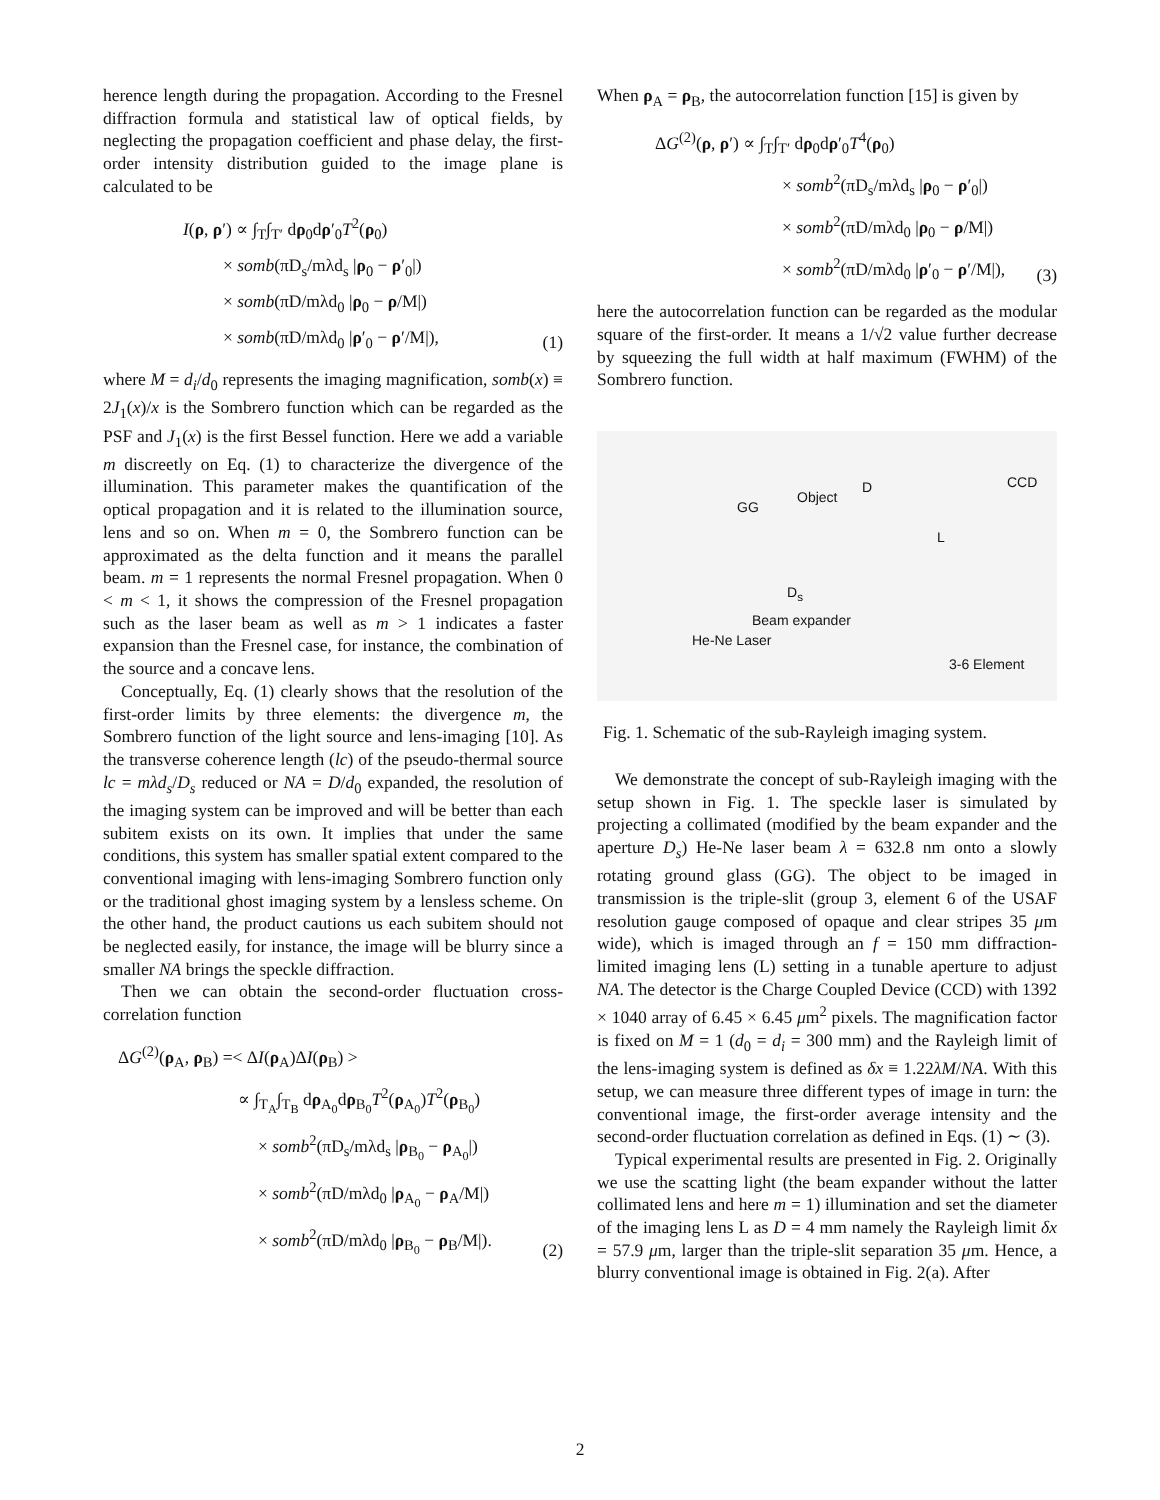herence length during the propagation. According to the Fresnel diffraction formula and statistical law of optical fields, by neglecting the propagation coefficient and phase delay, the first-order intensity distribution guided to the image plane is calculated to be
I(ρ, ρ′) ∝ ∫<sub>T</sub>∫<sub>T′</sub> dρ<sub>0</sub>dρ′<sub>0</sub>T<sup>2</sup>(ρ<sub>0</sub>)
× somb(πD<sub>s</sub>/mλd<sub>s</sub> |ρ<sub>0</sub> − ρ′<sub>0</sub>|)
× somb(πD/mλd<sub>0</sub> |ρ<sub>0</sub> − ρ/M|)
× somb(πD/mλd<sub>0</sub> |ρ′<sub>0</sub> − ρ′/M|),
(1)
where M = d<sub>i</sub>/d<sub>0</sub> represents the imaging magnification, somb(x) ≡ 2J<sub>1</sub>(x)/x is the Sombrero function which can be regarded as the PSF and J<sub>1</sub>(x) is the first Bessel function. Here we add a variable m discreetly on Eq. (1) to characterize the divergence of the illumination. This parameter makes the quantification of the optical propagation and it is related to the illumination source, lens and so on. When m = 0, the Sombrero function can be approximated as the delta function and it means the parallel beam. m = 1 represents the normal Fresnel propagation. When 0 < m < 1, it shows the compression of the Fresnel propagation such as the laser beam as well as m > 1 indicates a faster expansion than the Fresnel case, for instance, the combination of the source and a concave lens.
Conceptually, Eq. (1) clearly shows that the resolution of the first-order limits by three elements: the divergence m, the Sombrero function of the light source and lens-imaging [10]. As the transverse coherence length (lc) of the pseudo-thermal source lc = mλd<sub>s</sub>/D<sub>s</sub> reduced or NA = D/d<sub>0</sub> expanded, the resolution of the imaging system can be improved and will be better than each subitem exists on its own. It implies that under the same conditions, this system has smaller spatial extent compared to the conventional imaging with lens-imaging Sombrero function only or the traditional ghost imaging system by a lensless scheme. On the other hand, the product cautions us each subitem should not be neglected easily, for instance, the image will be blurry since a smaller NA brings the speckle diffraction.
Then we can obtain the second-order fluctuation cross-correlation function
ΔG<sup>(2)</sup>(ρ<sub>A</sub>, ρ<sub>B</sub>) =< ΔI(ρ<sub>A</sub>)ΔI(ρ<sub>B</sub>) >
∝ ∫<sub>T<sub>A</sub></sub>∫<sub>T<sub>B</sub></sub> dρ<sub>A<sub>0</sub></sub>dρ<sub>B<sub>0</sub></sub>T<sup>2</sup>(ρ<sub>A<sub>0</sub></sub>)T<sup>2</sup>(ρ<sub>B<sub>0</sub></sub>)
× somb<sup>2</sup>(πD<sub>s</sub>/mλd<sub>s</sub> |ρ<sub>B<sub>0</sub></sub> − ρ<sub>A<sub>0</sub></sub>|)
× somb<sup>2</sup>(πD/mλd<sub>0</sub> |ρ<sub>A<sub>0</sub></sub> − ρ<sub>A</sub>/M|)
× somb<sup>2</sup>(πD/mλd<sub>0</sub> |ρ<sub>B<sub>0</sub></sub> − ρ<sub>B</sub>/M|).
(2)
When ρ<sub>A</sub> = ρ<sub>B</sub>, the autocorrelation function [15] is given by
ΔG<sup>(2)</sup>(ρ, ρ′) ∝ ∫<sub>T</sub>∫<sub>T′</sub> dρ<sub>0</sub>dρ′<sub>0</sub>T<sup>4</sup>(ρ<sub>0</sub>)
× somb<sup>2</sup>(πD<sub>s</sub>/mλd<sub>s</sub> |ρ<sub>0</sub> − ρ′<sub>0</sub>|)
× somb<sup>2</sup>(πD/mλd<sub>0</sub> |ρ<sub>0</sub> − ρ/M|)
× somb<sup>2</sup>(πD/mλd<sub>0</sub> |ρ′<sub>0</sub> − ρ′/M|),
(3)
here the autocorrelation function can be regarded as the modular square of the first-order. It means a 1/√2 value further decrease by squeezing the full width at half maximum (FWHM) of the Sombrero function.
CCD D
Object
GG
L
D<sub>s</sub>
Beam expander
He-Ne Laser
3-6 Element
Fig. 1. Schematic of the sub-Rayleigh imaging system.
We demonstrate the concept of sub-Rayleigh imaging with the setup shown in Fig. 1. The speckle laser is simulated by projecting a collimated (modified by the beam expander and the aperture D<sub>s</sub>) He-Ne laser beam λ = 632.8 nm onto a slowly rotating ground glass (GG). The object to be imaged in transmission is the triple-slit (group 3, element 6 of the USAF resolution gauge composed of opaque and clear stripes 35 μm wide), which is imaged through an f = 150 mm diffraction-limited imaging lens (L) setting in a tunable aperture to adjust NA. The detector is the Charge Coupled Device (CCD) with 1392 × 1040 array of 6.45 × 6.45 μm<sup>2</sup> pixels. The magnification factor is fixed on M = 1 (d<sub>0</sub> = d<sub>i</sub> = 300 mm) and the Rayleigh limit of the lens-imaging system is defined as δx ≡ 1.22λM/NA. With this setup, we can measure three different types of image in turn: the conventional image, the first-order average intensity and the second-order fluctuation correlation as defined in Eqs. (1) ∼ (3).
Typical experimental results are presented in Fig. 2. Originally we use the scatting light (the beam expander without the latter collimated lens and here m = 1) illumination and set the diameter of the imaging lens L as D = 4 mm namely the Rayleigh limit δx = 57.9 μm, larger than the triple-slit separation 35 μm. Hence, a blurry conventional image is obtained in Fig. 2(a). After
2